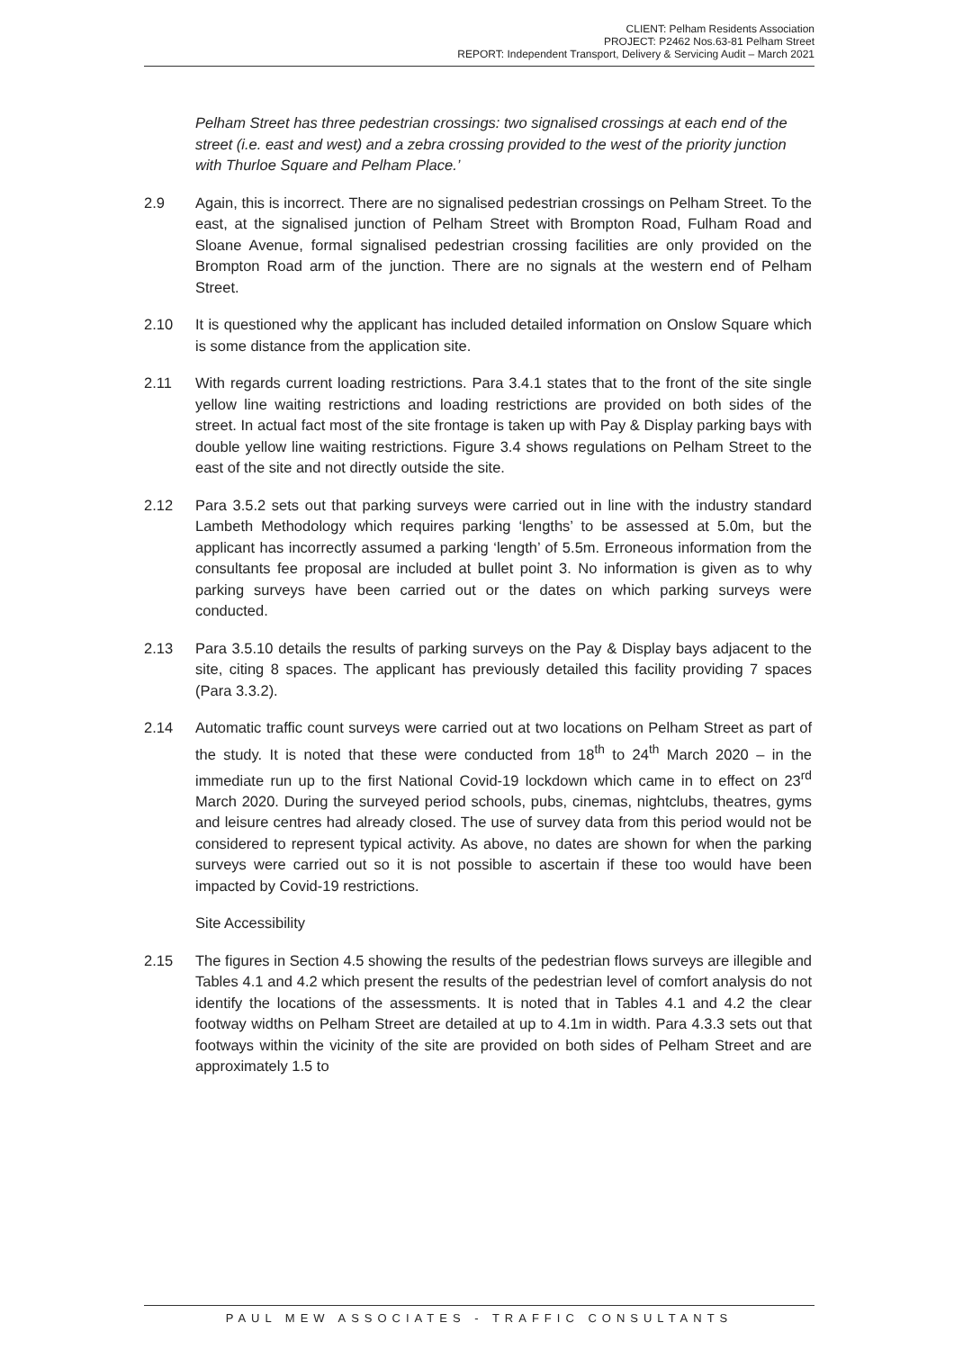CLIENT: Pelham Residents Association
PROJECT: P2462 Nos.63-81 Pelham Street
REPORT: Independent Transport, Delivery & Servicing Audit – March 2021
Pelham Street has three pedestrian crossings: two signalised crossings at each end of the street (i.e. east and west) and a zebra crossing provided to the west of the priority junction with Thurloe Square and Pelham Place.’
2.9 Again, this is incorrect. There are no signalised pedestrian crossings on Pelham Street. To the east, at the signalised junction of Pelham Street with Brompton Road, Fulham Road and Sloane Avenue, formal signalised pedestrian crossing facilities are only provided on the Brompton Road arm of the junction. There are no signals at the western end of Pelham Street.
2.10 It is questioned why the applicant has included detailed information on Onslow Square which is some distance from the application site.
2.11 With regards current loading restrictions. Para 3.4.1 states that to the front of the site single yellow line waiting restrictions and loading restrictions are provided on both sides of the street. In actual fact most of the site frontage is taken up with Pay & Display parking bays with double yellow line waiting restrictions. Figure 3.4 shows regulations on Pelham Street to the east of the site and not directly outside the site.
2.12 Para 3.5.2 sets out that parking surveys were carried out in line with the industry standard Lambeth Methodology which requires parking ‘lengths’ to be assessed at 5.0m, but the applicant has incorrectly assumed a parking ‘length’ of 5.5m. Erroneous information from the consultants fee proposal are included at bullet point 3. No information is given as to why parking surveys have been carried out or the dates on which parking surveys were conducted.
2.13 Para 3.5.10 details the results of parking surveys on the Pay & Display bays adjacent to the site, citing 8 spaces. The applicant has previously detailed this facility providing 7 spaces (Para 3.3.2).
2.14 Automatic traffic count surveys were carried out at two locations on Pelham Street as part of the study. It is noted that these were conducted from 18<sup>th</sup> to 24<sup>th</sup> March 2020 – in the immediate run up to the first National Covid-19 lockdown which came in to effect on 23<sup>rd</sup> March 2020. During the surveyed period schools, pubs, cinemas, nightclubs, theatres, gyms and leisure centres had already closed. The use of survey data from this period would not be considered to represent typical activity. As above, no dates are shown for when the parking surveys were carried out so it is not possible to ascertain if these too would have been impacted by Covid-19 restrictions.
Site Accessibility
2.15 The figures in Section 4.5 showing the results of the pedestrian flows surveys are illegible and Tables 4.1 and 4.2 which present the results of the pedestrian level of comfort analysis do not identify the locations of the assessments. It is noted that in Tables 4.1 and 4.2 the clear footway widths on Pelham Street are detailed at up to 4.1m in width. Para 4.3.3 sets out that footways within the vicinity of the site are provided on both sides of Pelham Street and are approximately 1.5 to
PAUL MEW ASSOCIATES - TRAFFIC CONSULTANTS